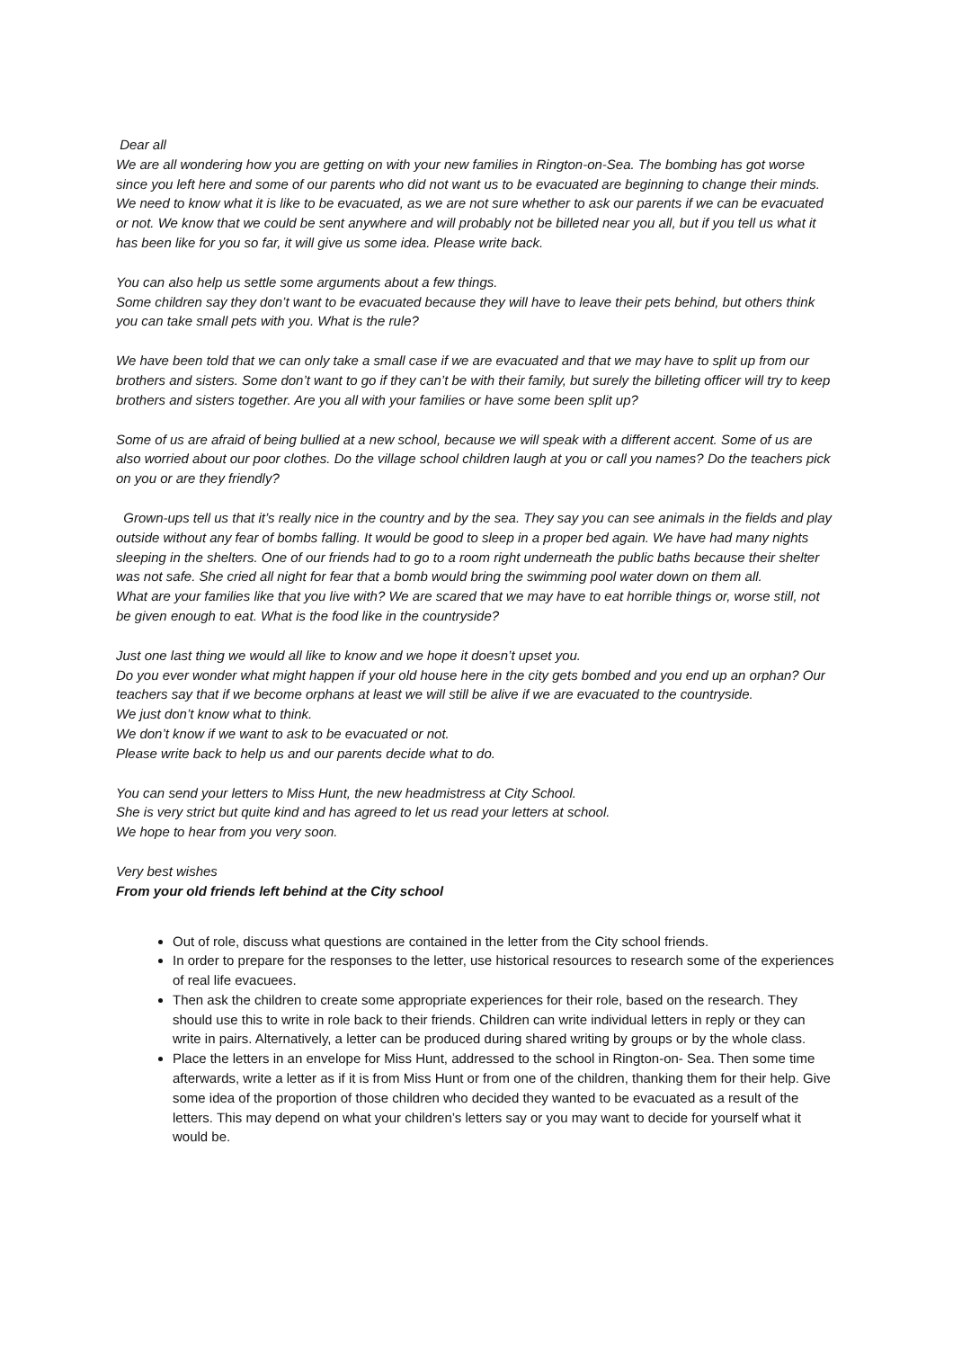Dear all
We are all wondering how you are getting on with your new families in Rington-on-Sea. The bombing has got worse since you left here and some of our parents who did not want us to be evacuated are beginning to change their minds. We need to know what it is like to be evacuated, as we are not sure whether to ask our parents if we can be evacuated or not. We know that we could be sent anywhere and will probably not be billeted near you all, but if you tell us what it has been like for you so far, it will give us some idea. Please write back.
You can also help us settle some arguments about a few things.
Some children say they don’t want to be evacuated because they will have to leave their pets behind, but others think you can take small pets with you. What is the rule?
We have been told that we can only take a small case if we are evacuated and that we may have to split up from our brothers and sisters. Some don’t want to go if they can’t be with their family, but surely the billeting officer will try to keep brothers and sisters together. Are you all with your families or have some been split up?
Some of us are afraid of being bullied at a new school, because we will speak with a different accent. Some of us are also worried about our poor clothes. Do the village school children laugh at you or call you names? Do the teachers pick on you or are they friendly?
Grown-ups tell us that it’s really nice in the country and by the sea. They say you can see animals in the fields and play outside without any fear of bombs falling. It would be good to sleep in a proper bed again. We have had many nights sleeping in the shelters. One of our friends had to go to a room right underneath the public baths because their shelter was not safe. She cried all night for fear that a bomb would bring the swimming pool water down on them all.
What are your families like that you live with? We are scared that we may have to eat horrible things or, worse still, not be given enough to eat. What is the food like in the countryside?
Just one last thing we would all like to know and we hope it doesn’t upset you.
Do you ever wonder what might happen if your old house here in the city gets bombed and you end up an orphan? Our teachers say that if we become orphans at least we will still be alive if we are evacuated to the countryside.
We just don’t know what to think.
We don’t know if we want to ask to be evacuated or not.
Please write back to help us and our parents decide what to do.
You can send your letters to Miss Hunt, the new headmistress at City School.
She is very strict but quite kind and has agreed to let us read your letters at school.
We hope to hear from you very soon.
Very best wishes
From your old friends left behind at the City school
Out of role, discuss what questions are contained in the letter from the City school friends.
In order to prepare for the responses to the letter, use historical resources to research some of the experiences of real life evacuees.
Then ask the children to create some appropriate experiences for their role, based on the research. They should use this to write in role back to their friends. Children can write individual letters in reply or they can write in pairs. Alternatively, a letter can be produced during shared writing by groups or by the whole class.
Place the letters in an envelope for Miss Hunt, addressed to the school in Rington-on- Sea. Then some time afterwards, write a letter as if it is from Miss Hunt or from one of the children, thanking them for their help. Give some idea of the proportion of those children who decided they wanted to be evacuated as a result of the letters. This may depend on what your children’s letters say or you may want to decide for yourself what it would be.